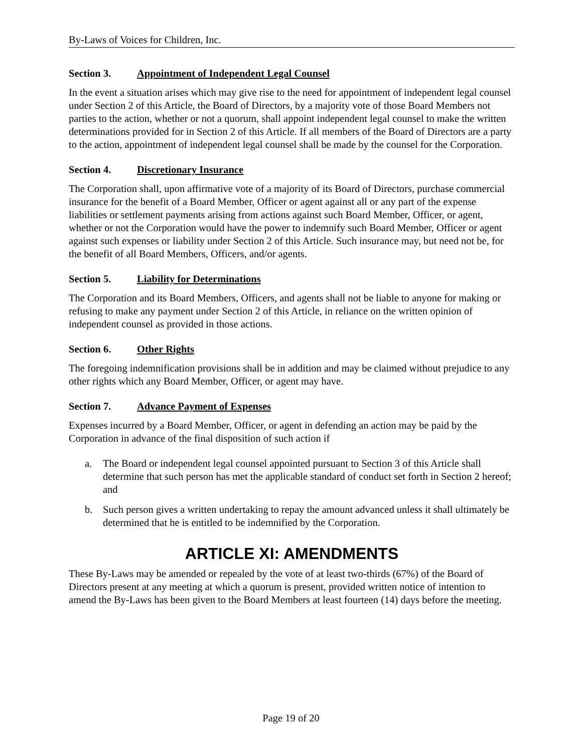By-Laws of Voices for Children, Inc.
Section 3. Appointment of Independent Legal Counsel
In the event a situation arises which may give rise to the need for appointment of independent legal counsel under Section 2 of this Article, the Board of Directors, by a majority vote of those Board Members not parties to the action, whether or not a quorum, shall appoint independent legal counsel to make the written determinations provided for in Section 2 of this Article. If all members of the Board of Directors are a party to the action, appointment of independent legal counsel shall be made by the counsel for the Corporation.
Section 4. Discretionary Insurance
The Corporation shall, upon affirmative vote of a majority of its Board of Directors, purchase commercial insurance for the benefit of a Board Member, Officer or agent against all or any part of the expense liabilities or settlement payments arising from actions against such Board Member, Officer, or agent, whether or not the Corporation would have the power to indemnify such Board Member, Officer or agent against such expenses or liability under Section 2 of this Article. Such insurance may, but need not be, for the benefit of all Board Members, Officers, and/or agents.
Section 5. Liability for Determinations
The Corporation and its Board Members, Officers, and agents shall not be liable to anyone for making or refusing to make any payment under Section 2 of this Article, in reliance on the written opinion of independent counsel as provided in those actions.
Section 6. Other Rights
The foregoing indemnification provisions shall be in addition and may be claimed without prejudice to any other rights which any Board Member, Officer, or agent may have.
Section 7. Advance Payment of Expenses
Expenses incurred by a Board Member, Officer, or agent in defending an action may be paid by the Corporation in advance of the final disposition of such action if
a. The Board or independent legal counsel appointed pursuant to Section 3 of this Article shall determine that such person has met the applicable standard of conduct set forth in Section 2 hereof; and
b. Such person gives a written undertaking to repay the amount advanced unless it shall ultimately be determined that he is entitled to be indemnified by the Corporation.
ARTICLE XI: AMENDMENTS
These By-Laws may be amended or repealed by the vote of at least two-thirds (67%) of the Board of Directors present at any meeting at which a quorum is present, provided written notice of intention to amend the By-Laws has been given to the Board Members at least fourteen (14) days before the meeting.
Page 19 of 20